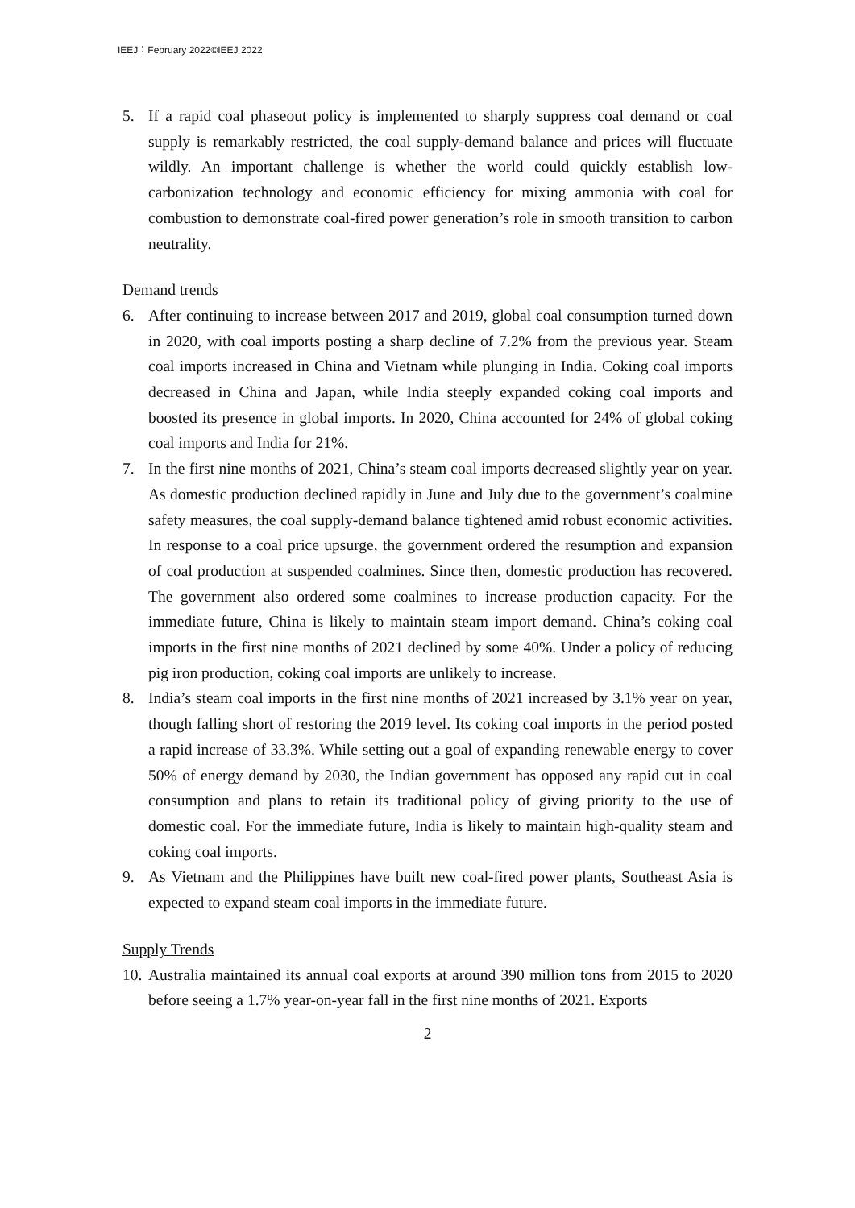IEEJ：February 2022©IEEJ 2022
5. If a rapid coal phaseout policy is implemented to sharply suppress coal demand or coal supply is remarkably restricted, the coal supply-demand balance and prices will fluctuate wildly. An important challenge is whether the world could quickly establish low-carbonization technology and economic efficiency for mixing ammonia with coal for combustion to demonstrate coal-fired power generation’s role in smooth transition to carbon neutrality.
Demand trends
6. After continuing to increase between 2017 and 2019, global coal consumption turned down in 2020, with coal imports posting a sharp decline of 7.2% from the previous year. Steam coal imports increased in China and Vietnam while plunging in India. Coking coal imports decreased in China and Japan, while India steeply expanded coking coal imports and boosted its presence in global imports. In 2020, China accounted for 24% of global coking coal imports and India for 21%.
7. In the first nine months of 2021, China’s steam coal imports decreased slightly year on year. As domestic production declined rapidly in June and July due to the government’s coalmine safety measures, the coal supply-demand balance tightened amid robust economic activities. In response to a coal price upsurge, the government ordered the resumption and expansion of coal production at suspended coalmines. Since then, domestic production has recovered. The government also ordered some coalmines to increase production capacity. For the immediate future, China is likely to maintain steam import demand. China’s coking coal imports in the first nine months of 2021 declined by some 40%. Under a policy of reducing pig iron production, coking coal imports are unlikely to increase.
8. India’s steam coal imports in the first nine months of 2021 increased by 3.1% year on year, though falling short of restoring the 2019 level. Its coking coal imports in the period posted a rapid increase of 33.3%. While setting out a goal of expanding renewable energy to cover 50% of energy demand by 2030, the Indian government has opposed any rapid cut in coal consumption and plans to retain its traditional policy of giving priority to the use of domestic coal. For the immediate future, India is likely to maintain high-quality steam and coking coal imports.
9. As Vietnam and the Philippines have built new coal-fired power plants, Southeast Asia is expected to expand steam coal imports in the immediate future.
Supply Trends
10.
Australia maintained its annual coal exports at around 390 million tons from 2015 to 2020 before seeing a 1.7% year-on-year fall in the first nine months of 2021. Exports
2